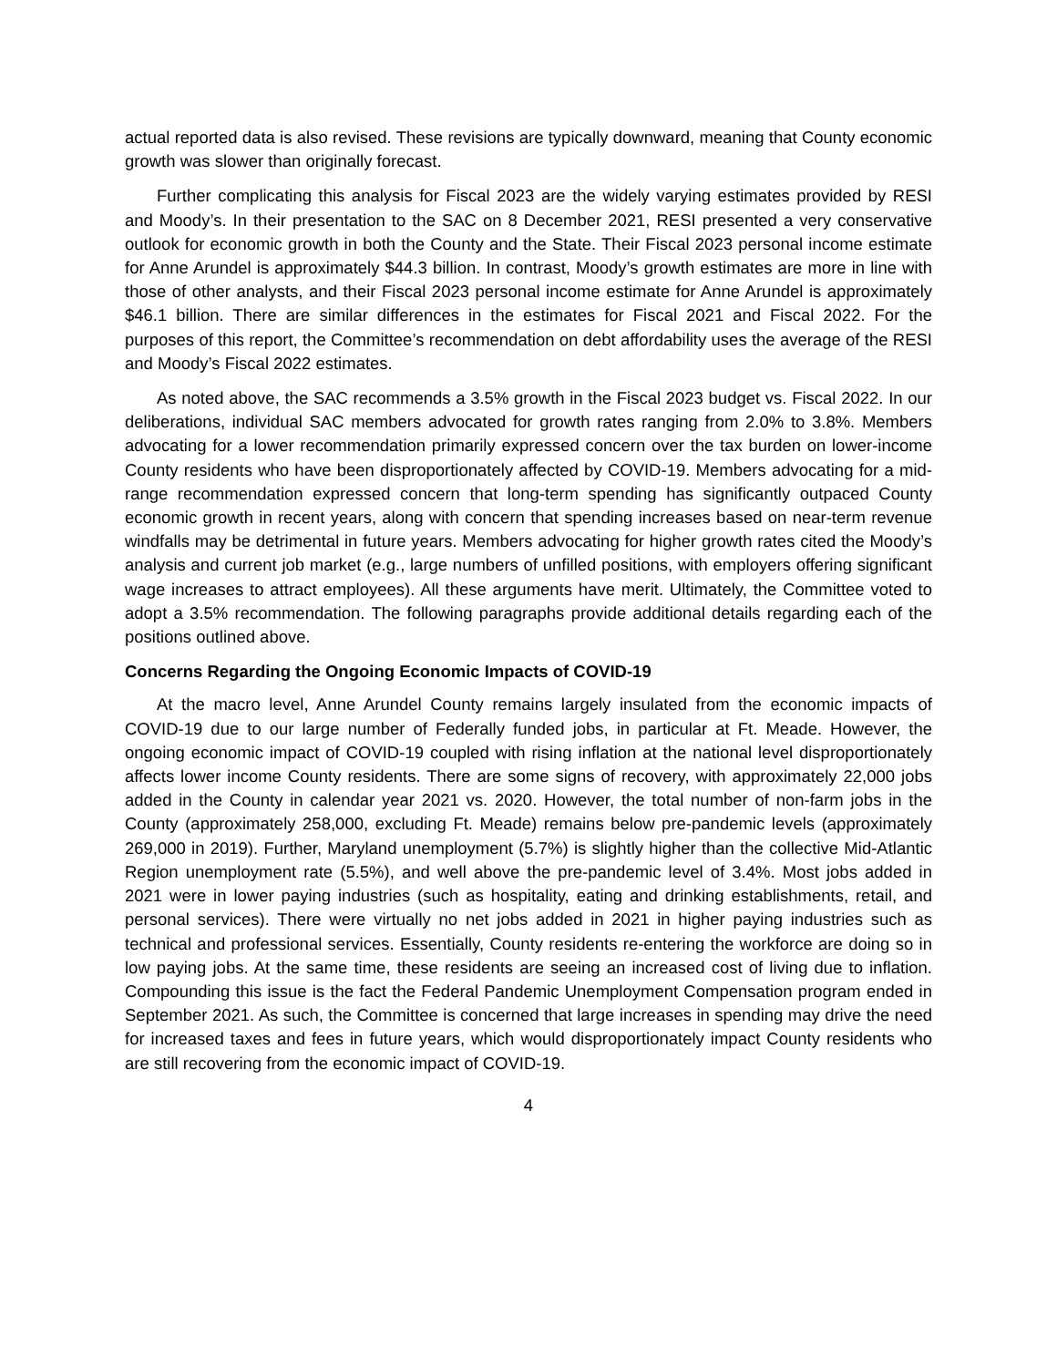actual reported data is also revised. These revisions are typically downward, meaning that County economic growth was slower than originally forecast.
Further complicating this analysis for Fiscal 2023 are the widely varying estimates provided by RESI and Moody’s. In their presentation to the SAC on 8 December 2021, RESI presented a very conservative outlook for economic growth in both the County and the State. Their Fiscal 2023 personal income estimate for Anne Arundel is approximately $44.3 billion. In contrast, Moody’s growth estimates are more in line with those of other analysts, and their Fiscal 2023 personal income estimate for Anne Arundel is approximately $46.1 billion. There are similar differences in the estimates for Fiscal 2021 and Fiscal 2022. For the purposes of this report, the Committee’s recommendation on debt affordability uses the average of the RESI and Moody’s Fiscal 2022 estimates.
As noted above, the SAC recommends a 3.5% growth in the Fiscal 2023 budget vs. Fiscal 2022. In our deliberations, individual SAC members advocated for growth rates ranging from 2.0% to 3.8%. Members advocating for a lower recommendation primarily expressed concern over the tax burden on lower-income County residents who have been disproportionately affected by COVID-19. Members advocating for a mid-range recommendation expressed concern that long-term spending has significantly outpaced County economic growth in recent years, along with concern that spending increases based on near-term revenue windfalls may be detrimental in future years. Members advocating for higher growth rates cited the Moody’s analysis and current job market (e.g., large numbers of unfilled positions, with employers offering significant wage increases to attract employees). All these arguments have merit. Ultimately, the Committee voted to adopt a 3.5% recommendation. The following paragraphs provide additional details regarding each of the positions outlined above.
Concerns Regarding the Ongoing Economic Impacts of COVID-19
At the macro level, Anne Arundel County remains largely insulated from the economic impacts of COVID-19 due to our large number of Federally funded jobs, in particular at Ft. Meade. However, the ongoing economic impact of COVID-19 coupled with rising inflation at the national level disproportionately affects lower income County residents. There are some signs of recovery, with approximately 22,000 jobs added in the County in calendar year 2021 vs. 2020. However, the total number of non-farm jobs in the County (approximately 258,000, excluding Ft. Meade) remains below pre-pandemic levels (approximately 269,000 in 2019). Further, Maryland unemployment (5.7%) is slightly higher than the collective Mid-Atlantic Region unemployment rate (5.5%), and well above the pre-pandemic level of 3.4%. Most jobs added in 2021 were in lower paying industries (such as hospitality, eating and drinking establishments, retail, and personal services). There were virtually no net jobs added in 2021 in higher paying industries such as technical and professional services. Essentially, County residents re-entering the workforce are doing so in low paying jobs. At the same time, these residents are seeing an increased cost of living due to inflation. Compounding this issue is the fact the Federal Pandemic Unemployment Compensation program ended in September 2021. As such, the Committee is concerned that large increases in spending may drive the need for increased taxes and fees in future years, which would disproportionately impact County residents who are still recovering from the economic impact of COVID-19.
4